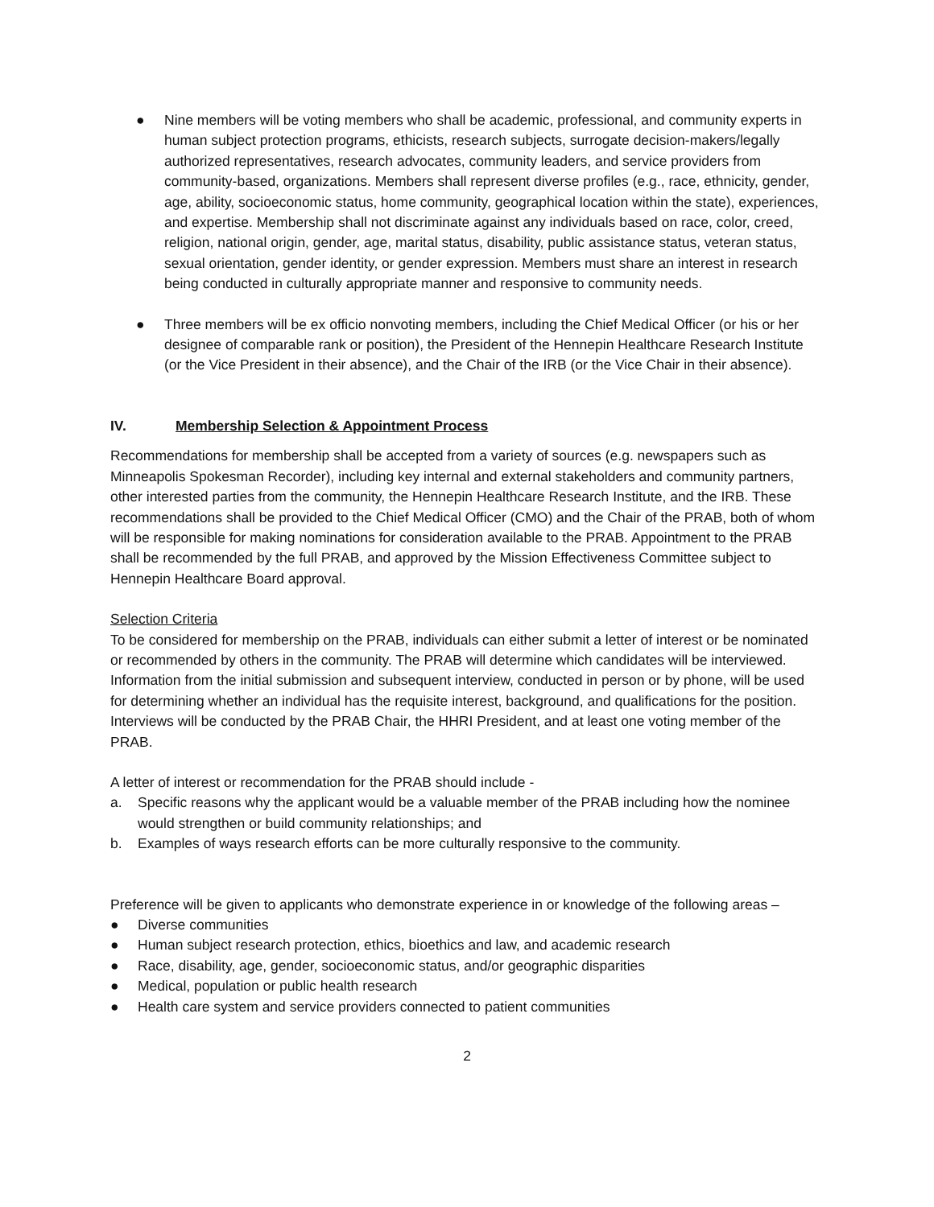● Nine members will be voting members who shall be academic, professional, and community experts in human subject protection programs, ethicists, research subjects, surrogate decision-makers/legally authorized representatives, research advocates, community leaders, and service providers from community-based, organizations. Members shall represent diverse profiles (e.g., race, ethnicity, gender, age, ability, socioeconomic status, home community, geographical location within the state), experiences, and expertise. Membership shall not discriminate against any individuals based on race, color, creed, religion, national origin, gender, age, marital status, disability, public assistance status, veteran status, sexual orientation, gender identity, or gender expression. Members must share an interest in research being conducted in culturally appropriate manner and responsive to community needs.
● Three members will be ex officio nonvoting members, including the Chief Medical Officer (or his or her designee of comparable rank or position), the President of the Hennepin Healthcare Research Institute (or the Vice President in their absence), and the Chair of the IRB (or the Vice Chair in their absence).
IV. Membership Selection & Appointment Process
Recommendations for membership shall be accepted from a variety of sources (e.g. newspapers such as Minneapolis Spokesman Recorder), including key internal and external stakeholders and community partners, other interested parties from the community, the Hennepin Healthcare Research Institute, and the IRB. These recommendations shall be provided to the Chief Medical Officer (CMO) and the Chair of the PRAB, both of whom will be responsible for making nominations for consideration available to the PRAB. Appointment to the PRAB shall be recommended by the full PRAB, and approved by the Mission Effectiveness Committee subject to Hennepin Healthcare Board approval.
Selection Criteria
To be considered for membership on the PRAB, individuals can either submit a letter of interest or be nominated or recommended by others in the community. The PRAB will determine which candidates will be interviewed. Information from the initial submission and subsequent interview, conducted in person or by phone, will be used for determining whether an individual has the requisite interest, background, and qualifications for the position. Interviews will be conducted by the PRAB Chair, the HHRI President, and at least one voting member of the PRAB.
A letter of interest or recommendation for the PRAB should include -
a. Specific reasons why the applicant would be a valuable member of the PRAB including how the nominee would strengthen or build community relationships; and
b. Examples of ways research efforts can be more culturally responsive to the community.
Preference will be given to applicants who demonstrate experience in or knowledge of the following areas –
● Diverse communities
● Human subject research protection, ethics, bioethics and law, and academic research
● Race, disability, age, gender, socioeconomic status, and/or geographic disparities
● Medical, population or public health research
● Health care system and service providers connected to patient communities
2